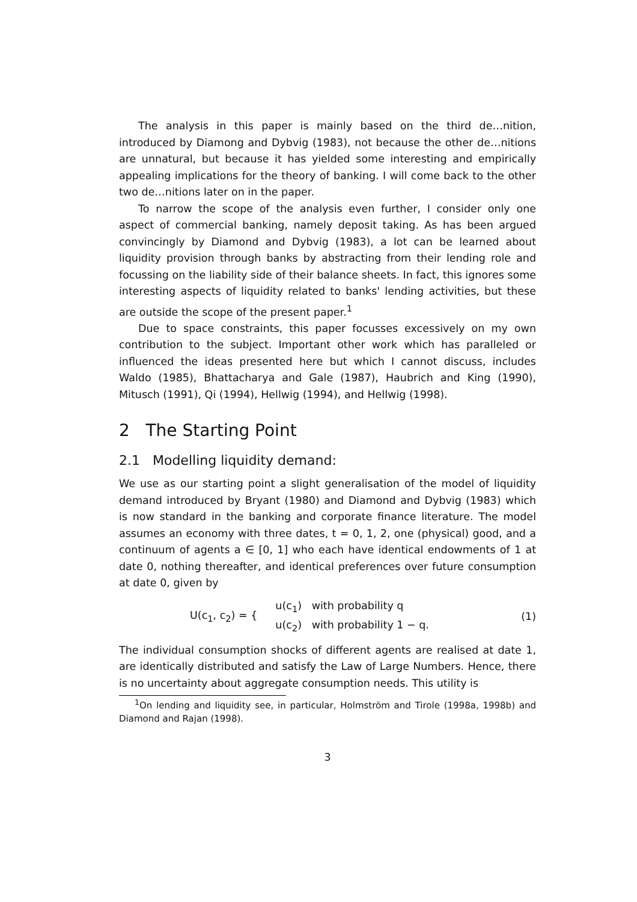The analysis in this paper is mainly based on the third de…nition, introduced by Diamong and Dybvig (1983), not because the other de…nitions are unnatural, but because it has yielded some interesting and empirically appealing implications for the theory of banking. I will come back to the other two de…nitions later on in the paper.
To narrow the scope of the analysis even further, I consider only one aspect of commercial banking, namely deposit taking. As has been argued convincingly by Diamond and Dybvig (1983), a lot can be learned about liquidity provision through banks by abstracting from their lending role and focussing on the liability side of their balance sheets. In fact, this ignores some interesting aspects of liquidity related to banks' lending activities, but these are outside the scope of the present paper.<sup>1</sup>
Due to space constraints, this paper focusses excessively on my own contribution to the subject. Important other work which has paralleled or influenced the ideas presented here but which I cannot discuss, includes Waldo (1985), Bhattacharya and Gale (1987), Haubrich and King (1990), Mitusch (1991), Qi (1994), Hellwig (1994), and Hellwig (1998).
2 The Starting Point
2.1 Modelling liquidity demand:
We use as our starting point a slight generalisation of the model of liquidity demand introduced by Bryant (1980) and Diamond and Dybvig (1983) which is now standard in the banking and corporate finance literature. The model assumes an economy with three dates, t = 0, 1, 2, one (physical) good, and a continuum of agents a ∈ [0, 1] who each have identical endowments of 1 at date 0, nothing thereafter, and identical preferences over future consumption at date 0, given by
U(c<sub>1</sub>, c<sub>2</sub>) = { u(c<sub>1</sub>) with probability q
u(c<sub>2</sub>) with probability 1 − q. (1)
The individual consumption shocks of different agents are realised at date 1, are identically distributed and satisfy the Law of Large Numbers. Hence, there is no uncertainty about aggregate consumption needs. This utility is
<sup>1</sup> On lending and liquidity see, in particular, Holmström and Tirole (1998a, 1998b) and Diamond and Rajan (1998).
3